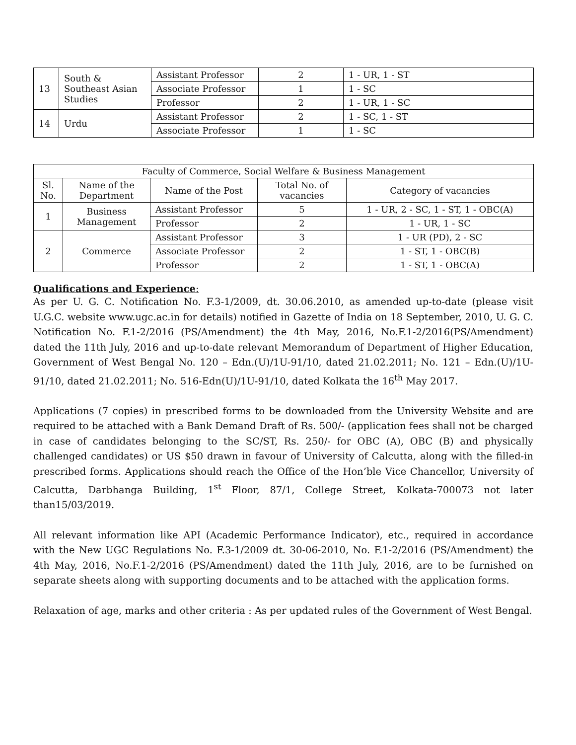| 13 | South & Southeast Asian Studies | Assistant Professor | 2 | 1 - UR, 1 - ST |
| | | Associate Professor | 1 | 1 - SC |
| | | Professor | 2 | 1 - UR, 1 - SC |
| 14 | Urdu | Assistant Professor | 2 | 1 - SC, 1 - ST |
| | | Associate Professor | 1 | 1 - SC |
| Faculty of Commerce, Social Welfare & Business Management | | | | |
| --- | --- | --- | --- | --- |
| Sl. No. | Name of the Department | Name of the Post | Total No. of vacancies | Category of vacancies |
| 1 | Business Management | Assistant Professor | 5 | 1 - UR, 2 - SC, 1 - ST, 1 - OBC(A) |
| | | Professor | 2 | 1 - UR, 1 - SC |
| 2 | Commerce | Assistant Professor | 3 | 1 - UR (PD), 2 - SC |
| | | Associate Professor | 2 | 1 - ST, 1 - OBC(B) |
| | | Professor | 2 | 1 - ST, 1 - OBC(A) |
Qualifications and Experience:
As per U. G. C. Notification No. F.3-1/2009, dt. 30.06.2010, as amended up-to-date (please visit U.G.C. website www.ugc.ac.in for details) notified in Gazette of India on 18 September, 2010, U. G. C. Notification No. F.1-2/2016 (PS/Amendment) the 4th May, 2016, No.F.1-2/2016(PS/Amendment) dated the 11th July, 2016 and up-to-date relevant Memorandum of Department of Higher Education, Government of West Bengal No. 120 – Edn.(U)/1U-91/10, dated 21.02.2011; No. 121 – Edn.(U)/1U-91/10, dated 21.02.2011; No. 516-Edn(U)/1U-91/10, dated Kolkata the 16<sup>th</sup> May 2017.
Applications (7 copies) in prescribed forms to be downloaded from the University Website and are required to be attached with a Bank Demand Draft of Rs. 500/- (application fees shall not be charged in case of candidates belonging to the SC/ST, Rs. 250/- for OBC (A), OBC (B) and physically challenged candidates) or US $50 drawn in favour of University of Calcutta, along with the filled-in prescribed forms. Applications should reach the Office of the Hon’ble Vice Chancellor, University of Calcutta, Darbhanga Building, 1<sup>st</sup> Floor, 87/1, College Street, Kolkata-700073 not later than15/03/2019.
All relevant information like API (Academic Performance Indicator), etc., required in accordance with the New UGC Regulations No. F.3-1/2009 dt. 30-06-2010, No. F.1-2/2016 (PS/Amendment) the 4th May, 2016, No.F.1-2/2016 (PS/Amendment) dated the 11th July, 2016, are to be furnished on separate sheets along with supporting documents and to be attached with the application forms.
Relaxation of age, marks and other criteria : As per updated rules of the Government of West Bengal.